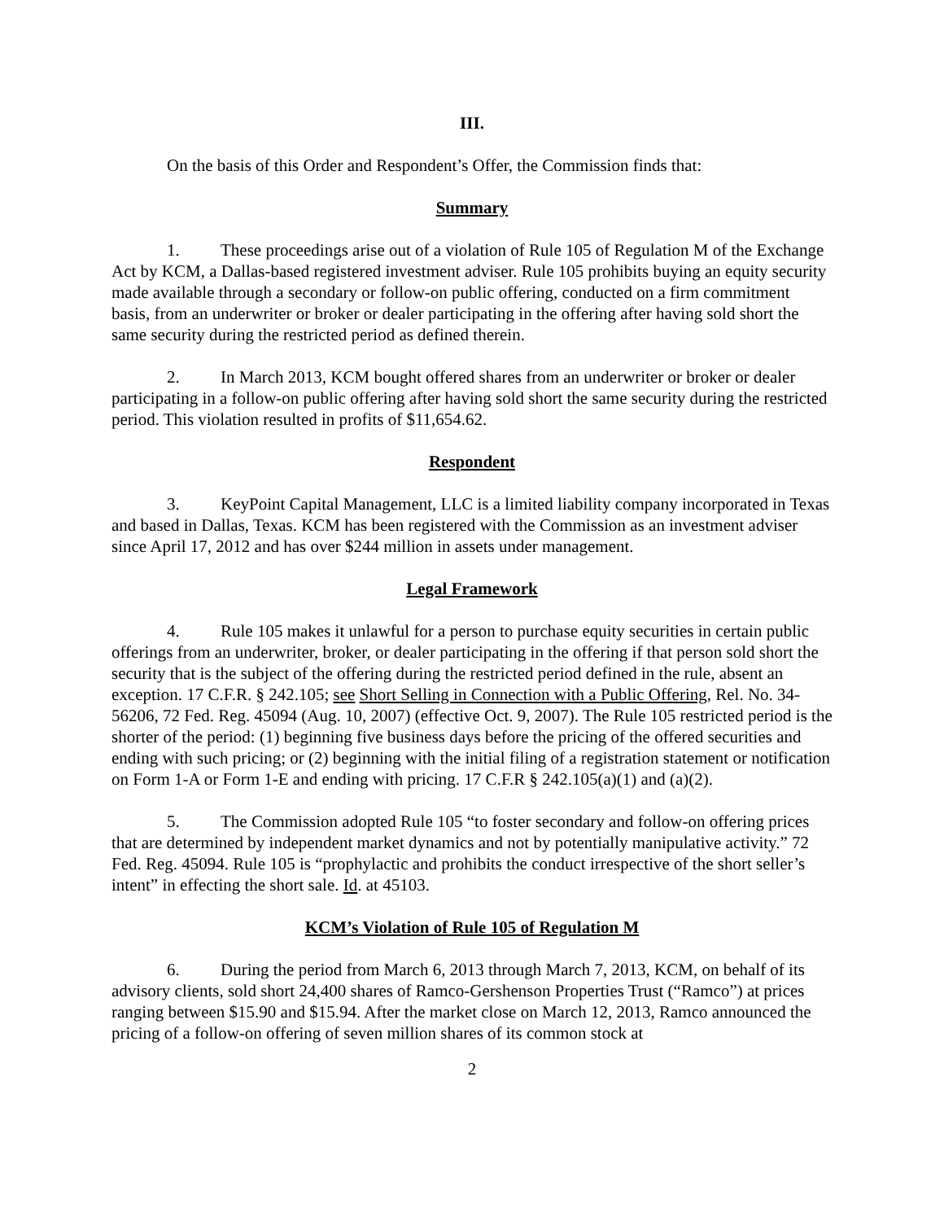III.
On the basis of this Order and Respondent’s Offer, the Commission finds that:
Summary
1. These proceedings arise out of a violation of Rule 105 of Regulation M of the Exchange Act by KCM, a Dallas-based registered investment adviser. Rule 105 prohibits buying an equity security made available through a secondary or follow-on public offering, conducted on a firm commitment basis, from an underwriter or broker or dealer participating in the offering after having sold short the same security during the restricted period as defined therein.
2. In March 2013, KCM bought offered shares from an underwriter or broker or dealer participating in a follow-on public offering after having sold short the same security during the restricted period. This violation resulted in profits of $11,654.62.
Respondent
3. KeyPoint Capital Management, LLC is a limited liability company incorporated in Texas and based in Dallas, Texas. KCM has been registered with the Commission as an investment adviser since April 17, 2012 and has over $244 million in assets under management.
Legal Framework
4. Rule 105 makes it unlawful for a person to purchase equity securities in certain public offerings from an underwriter, broker, or dealer participating in the offering if that person sold short the security that is the subject of the offering during the restricted period defined in the rule, absent an exception. 17 C.F.R. § 242.105; see Short Selling in Connection with a Public Offering, Rel. No. 34-56206, 72 Fed. Reg. 45094 (Aug. 10, 2007) (effective Oct. 9, 2007). The Rule 105 restricted period is the shorter of the period: (1) beginning five business days before the pricing of the offered securities and ending with such pricing; or (2) beginning with the initial filing of a registration statement or notification on Form 1-A or Form 1-E and ending with pricing. 17 C.F.R § 242.105(a)(1) and (a)(2).
5. The Commission adopted Rule 105 “to foster secondary and follow-on offering prices that are determined by independent market dynamics and not by potentially manipulative activity.” 72 Fed. Reg. 45094. Rule 105 is “prophylactic and prohibits the conduct irrespective of the short seller’s intent” in effecting the short sale. Id. at 45103.
KCM’s Violation of Rule 105 of Regulation M
6. During the period from March 6, 2013 through March 7, 2013, KCM, on behalf of its advisory clients, sold short 24,400 shares of Ramco-Gershenson Properties Trust (“Ramco”) at prices ranging between $15.90 and $15.94. After the market close on March 12, 2013, Ramco announced the pricing of a follow-on offering of seven million shares of its common stock at
2